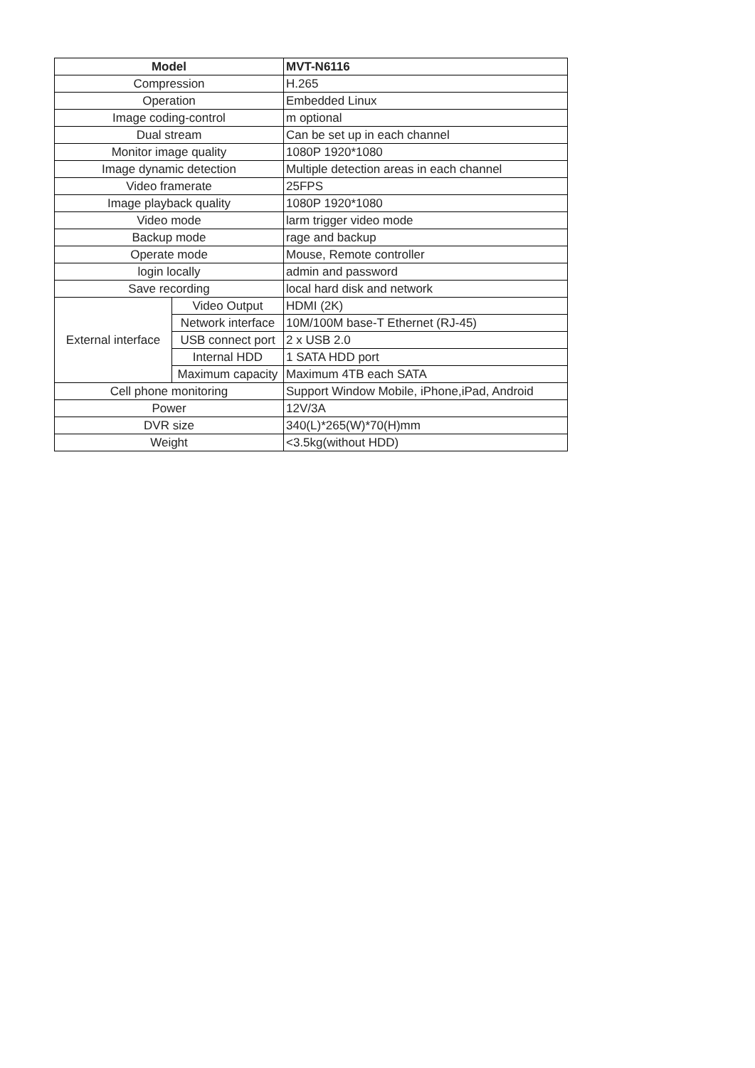| Model | | MVT-N6116 |
| --- | --- | --- |
| Compression | | H.265 |
| Operation | | Embedded Linux |
| Image coding-control | | m optional |
| Dual stream | | Can be set up in each channel |
| Monitor image quality | | 1080P 1920*1080 |
| Image dynamic detection | | Multiple detection areas in each channel |
| Video framerate | | 25FPS |
| Image playback quality | | 1080P 1920*1080 |
| Video mode | | larm trigger video mode |
| Backup mode | | rage and backup |
| Operate mode | | Mouse, Remote controller |
| login locally | | admin and password |
| Save recording | | local hard disk and network |
| External interface | Video Output | HDMI (2K) |
| | Network interface | 10M/100M base-T Ethernet (RJ-45) |
| | USB connect port | 2 x USB 2.0 |
| | Internal HDD | 1 SATA HDD port |
| | Maximum capacity | Maximum 4TB each SATA |
| Cell phone monitoring | | Support Window Mobile, iPhone,iPad, Android |
| Power | | 12V/3A |
| DVR size | | 340(L)*265(W)*70(H)mm |
| Weight | | <3.5kg(without HDD) |